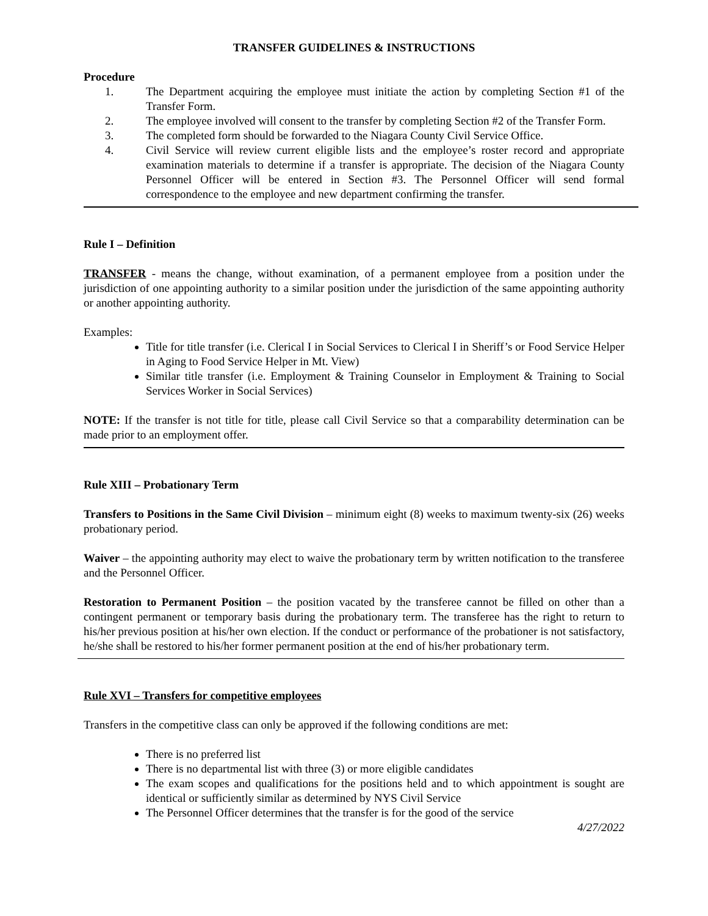TRANSFER GUIDELINES & INSTRUCTIONS
Procedure
1. The Department acquiring the employee must initiate the action by completing Section #1 of the Transfer Form.
2. The employee involved will consent to the transfer by completing Section #2 of the Transfer Form.
3. The completed form should be forwarded to the Niagara County Civil Service Office.
4. Civil Service will review current eligible lists and the employee’s roster record and appropriate examination materials to determine if a transfer is appropriate. The decision of the Niagara County Personnel Officer will be entered in Section #3. The Personnel Officer will send formal correspondence to the employee and new department confirming the transfer.
Rule I – Definition
TRANSFER - means the change, without examination, of a permanent employee from a position under the jurisdiction of one appointing authority to a similar position under the jurisdiction of the same appointing authority or another appointing authority.
Examples:
Title for title transfer (i.e. Clerical I in Social Services to Clerical I in Sheriff’s or Food Service Helper in Aging to Food Service Helper in Mt. View)
Similar title transfer (i.e. Employment & Training Counselor in Employment & Training to Social Services Worker in Social Services)
NOTE: If the transfer is not title for title, please call Civil Service so that a comparability determination can be made prior to an employment offer.
Rule XIII – Probationary Term
Transfers to Positions in the Same Civil Division – minimum eight (8) weeks to maximum twenty-six (26) weeks probationary period.
Waiver – the appointing authority may elect to waive the probationary term by written notification to the transferee and the Personnel Officer.
Restoration to Permanent Position – the position vacated by the transferee cannot be filled on other than a contingent permanent or temporary basis during the probationary term. The transferee has the right to return to his/her previous position at his/her own election. If the conduct or performance of the probationer is not satisfactory, he/she shall be restored to his/her former permanent position at the end of his/her probationary term.
Rule XVI – Transfers for competitive employees
Transfers in the competitive class can only be approved if the following conditions are met:
There is no preferred list
There is no departmental list with three (3) or more eligible candidates
The exam scopes and qualifications for the positions held and to which appointment is sought are identical or sufficiently similar as determined by NYS Civil Service
The Personnel Officer determines that the transfer is for the good of the service
4/27/2022